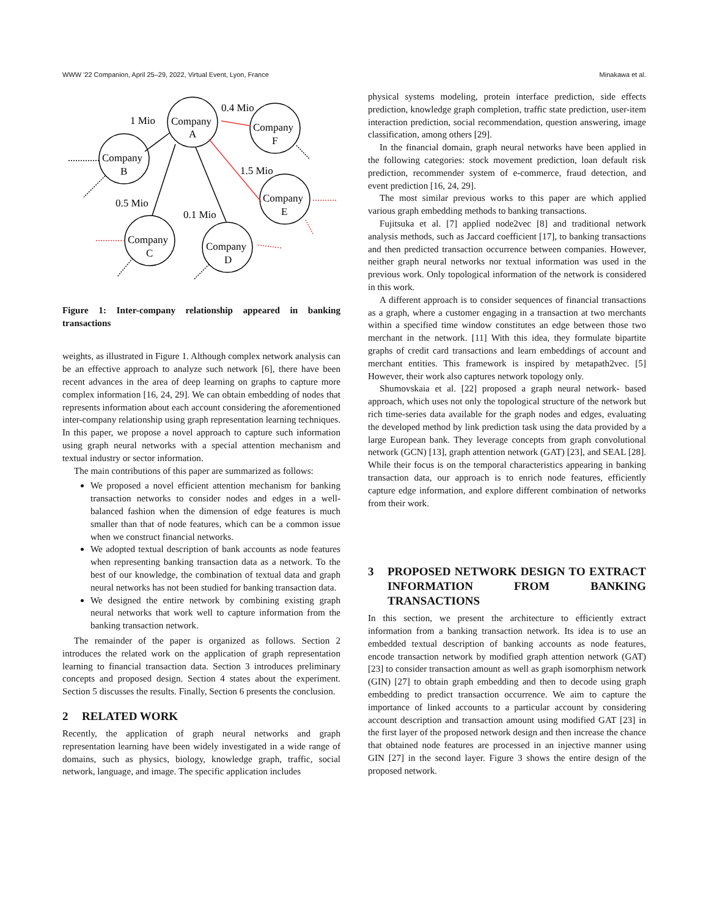WWW '22 Companion, April 25–29, 2022, Virtual Event, Lyon, France Minakawa et al.
Company
A
Company
F
Company
B
Company
E
Company
C
Company
D
0.4 Mio
1 Mio
1.5 Mio
0.5 Mio
0.1 Mio
Figure 1: Inter-company relationship appeared in banking transactions
weights, as illustrated in Figure 1. Although complex network analysis can be an effective approach to analyze such network [6], there have been recent advances in the area of deep learning on graphs to capture more complex information [16, 24, 29]. We can obtain embedding of nodes that represents information about each account considering the aforementioned inter-company relationship using graph representation learning techniques. In this paper, we propose a novel approach to capture such information using graph neural networks with a special attention mechanism and textual industry or sector information.
The main contributions of this paper are summarized as follows:
We proposed a novel efficient attention mechanism for banking transaction networks to consider nodes and edges in a well-balanced fashion when the dimension of edge features is much smaller than that of node features, which can be a common issue when we construct financial networks.
We adopted textual description of bank accounts as node features when representing banking transaction data as a network. To the best of our knowledge, the combination of textual data and graph neural networks has not been studied for banking transaction data.
We designed the entire network by combining existing graph neural networks that work well to capture information from the banking transaction network.
The remainder of the paper is organized as follows. Section 2 introduces the related work on the application of graph representation learning to financial transaction data. Section 3 introduces preliminary concepts and proposed design. Section 4 states about the experiment. Section 5 discusses the results. Finally, Section 6 presents the conclusion.
2 RELATED WORK
Recently, the application of graph neural networks and graph representation learning have been widely investigated in a wide range of domains, such as physics, biology, knowledge graph, traffic, social network, language, and image. The specific application includes
physical systems modeling, protein interface prediction, side effects prediction, knowledge graph completion, traffic state prediction, user-item interaction prediction, social recommendation, question answering, image classification, among others [29].
In the financial domain, graph neural networks have been applied in the following categories: stock movement prediction, loan default risk prediction, recommender system of e-commerce, fraud detection, and event prediction [16, 24, 29].
The most similar previous works to this paper are which applied various graph embedding methods to banking transactions.
Fujitsuka et al. [7] applied node2vec [8] and traditional network analysis methods, such as Jaccard coefficient [17], to banking transactions and then predicted transaction occurrence between companies. However, neither graph neural networks nor textual information was used in the previous work. Only topological information of the network is considered in this work.
A different approach is to consider sequences of financial transactions as a graph, where a customer engaging in a transaction at two merchants within a specified time window constitutes an edge between those two merchant in the network. [11] With this idea, they formulate bipartite graphs of credit card transactions and learn embeddings of account and merchant entities. This framework is inspired by metapath2vec. [5] However, their work also captures network topology only.
Shumovskaia et al. [22] proposed a graph neural network- based approach, which uses not only the topological structure of the network but rich time-series data available for the graph nodes and edges, evaluating the developed method by link prediction task using the data provided by a large European bank. They leverage concepts from graph convolutional network (GCN) [13], graph attention network (GAT) [23], and SEAL [28]. While their focus is on the temporal characteristics appearing in banking transaction data, our approach is to enrich node features, efficiently capture edge information, and explore different combination of networks from their work.
3 PROPOSED NETWORK DESIGN TO EXTRACT INFORMATION FROM BANKING TRANSACTIONS
In this section, we present the architecture to efficiently extract information from a banking transaction network. Its idea is to use an embedded textual description of banking accounts as node features, encode transaction network by modified graph attention network (GAT) [23] to consider transaction amount as well as graph isomorphism network (GIN) [27] to obtain graph embedding and then to decode using graph embedding to predict transaction occurrence. We aim to capture the importance of linked accounts to a particular account by considering account description and transaction amount using modified GAT [23] in the first layer of the proposed network design and then increase the chance that obtained node features are processed in an injective manner using GIN [27] in the second layer. Figure 3 shows the entire design of the proposed network.